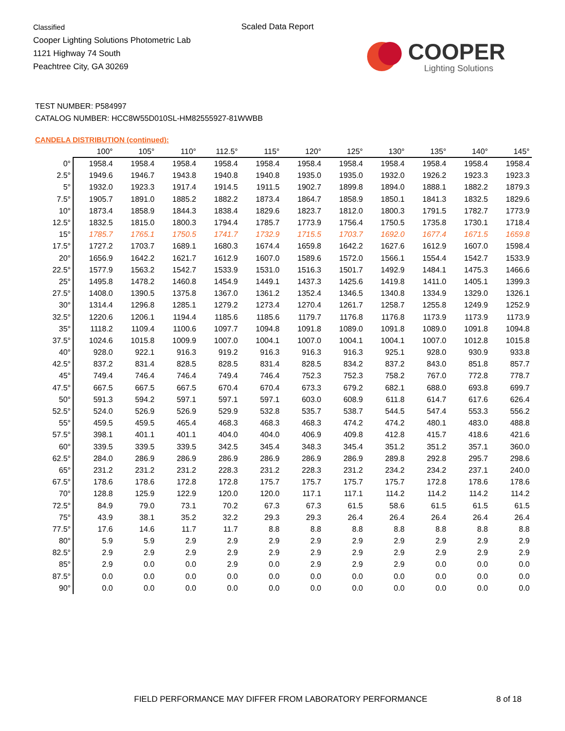Classified
Cooper Lighting Solutions Photometric Lab
1121 Highway 74 South
Peachtree City, GA 30269
Scaled Data Report
COOPER
Lighting Solutions
TEST NUMBER: P584997
CATALOG NUMBER: HCC8W55D010SL-HM82555927-81WWBB
CANDELA DISTRIBUTION (continued):
| | 100° | 105° | 110° | 112.5° | 115° | 120° | 125° | 130° | 135° | 140° | 145° |
| --- | --- | --- | --- | --- | --- | --- | --- | --- | --- | --- | --- |
| 0° | 1958.4 | 1958.4 | 1958.4 | 1958.4 | 1958.4 | 1958.4 | 1958.4 | 1958.4 | 1958.4 | 1958.4 | 1958.4 |
| 2.5° | 1949.6 | 1946.7 | 1943.8 | 1940.8 | 1940.8 | 1935.0 | 1935.0 | 1932.0 | 1926.2 | 1923.3 | 1923.3 |
| 5° | 1932.0 | 1923.3 | 1917.4 | 1914.5 | 1911.5 | 1902.7 | 1899.8 | 1894.0 | 1888.1 | 1882.2 | 1879.3 |
| 7.5° | 1905.7 | 1891.0 | 1885.2 | 1882.2 | 1873.4 | 1864.7 | 1858.9 | 1850.1 | 1841.3 | 1832.5 | 1829.6 |
| 10° | 1873.4 | 1858.9 | 1844.3 | 1838.4 | 1829.6 | 1823.7 | 1812.0 | 1800.3 | 1791.5 | 1782.7 | 1773.9 |
| 12.5° | 1832.5 | 1815.0 | 1800.3 | 1794.4 | 1785.7 | 1773.9 | 1756.4 | 1750.5 | 1735.8 | 1730.1 | 1718.4 |
| 15° | 1785.7 | 1765.1 | 1750.5 | 1741.7 | 1732.9 | 1715.5 | 1703.7 | 1692.0 | 1677.4 | 1671.5 | 1659.8 |
| 17.5° | 1727.2 | 1703.7 | 1689.1 | 1680.3 | 1674.4 | 1659.8 | 1642.2 | 1627.6 | 1612.9 | 1607.0 | 1598.4 |
| 20° | 1656.9 | 1642.2 | 1621.7 | 1612.9 | 1607.0 | 1589.6 | 1572.0 | 1566.1 | 1554.4 | 1542.7 | 1533.9 |
| 22.5° | 1577.9 | 1563.2 | 1542.7 | 1533.9 | 1531.0 | 1516.3 | 1501.7 | 1492.9 | 1484.1 | 1475.3 | 1466.6 |
| 25° | 1495.8 | 1478.2 | 1460.8 | 1454.9 | 1449.1 | 1437.3 | 1425.6 | 1419.8 | 1411.0 | 1405.1 | 1399.3 |
| 27.5° | 1408.0 | 1390.5 | 1375.8 | 1367.0 | 1361.2 | 1352.4 | 1346.5 | 1340.8 | 1334.9 | 1329.0 | 1326.1 |
| 30° | 1314.4 | 1296.8 | 1285.1 | 1279.2 | 1273.4 | 1270.4 | 1261.7 | 1258.7 | 1255.8 | 1249.9 | 1252.9 |
| 32.5° | 1220.6 | 1206.1 | 1194.4 | 1185.6 | 1185.6 | 1179.7 | 1176.8 | 1176.8 | 1173.9 | 1173.9 | 1173.9 |
| 35° | 1118.2 | 1109.4 | 1100.6 | 1097.7 | 1094.8 | 1091.8 | 1089.0 | 1091.8 | 1089.0 | 1091.8 | 1094.8 |
| 37.5° | 1024.6 | 1015.8 | 1009.9 | 1007.0 | 1004.1 | 1007.0 | 1004.1 | 1004.1 | 1007.0 | 1012.8 | 1015.8 |
| 40° | 928.0 | 922.1 | 916.3 | 919.2 | 916.3 | 916.3 | 916.3 | 925.1 | 928.0 | 930.9 | 933.8 |
| 42.5° | 837.2 | 831.4 | 828.5 | 828.5 | 831.4 | 828.5 | 834.2 | 837.2 | 843.0 | 851.8 | 857.7 |
| 45° | 749.4 | 746.4 | 746.4 | 749.4 | 746.4 | 752.3 | 752.3 | 758.2 | 767.0 | 772.8 | 778.7 |
| 47.5° | 667.5 | 667.5 | 667.5 | 670.4 | 670.4 | 673.3 | 679.2 | 682.1 | 688.0 | 693.8 | 699.7 |
| 50° | 591.3 | 594.2 | 597.1 | 597.1 | 597.1 | 603.0 | 608.9 | 611.8 | 614.7 | 617.6 | 626.4 |
| 52.5° | 524.0 | 526.9 | 526.9 | 529.9 | 532.8 | 535.7 | 538.7 | 544.5 | 547.4 | 553.3 | 556.2 |
| 55° | 459.5 | 459.5 | 465.4 | 468.3 | 468.3 | 468.3 | 474.2 | 474.2 | 480.1 | 483.0 | 488.8 |
| 57.5° | 398.1 | 401.1 | 401.1 | 404.0 | 404.0 | 406.9 | 409.8 | 412.8 | 415.7 | 418.6 | 421.6 |
| 60° | 339.5 | 339.5 | 339.5 | 342.5 | 345.4 | 348.3 | 345.4 | 351.2 | 351.2 | 357.1 | 360.0 |
| 62.5° | 284.0 | 286.9 | 286.9 | 286.9 | 286.9 | 286.9 | 286.9 | 289.8 | 292.8 | 295.7 | 298.6 |
| 65° | 231.2 | 231.2 | 231.2 | 228.3 | 231.2 | 228.3 | 231.2 | 234.2 | 234.2 | 237.1 | 240.0 |
| 67.5° | 178.6 | 178.6 | 172.8 | 172.8 | 175.7 | 175.7 | 175.7 | 175.7 | 172.8 | 178.6 | 178.6 |
| 70° | 128.8 | 125.9 | 122.9 | 120.0 | 120.0 | 117.1 | 117.1 | 114.2 | 114.2 | 114.2 | 114.2 |
| 72.5° | 84.9 | 79.0 | 73.1 | 70.2 | 67.3 | 67.3 | 61.5 | 58.6 | 61.5 | 61.5 | 61.5 |
| 75° | 43.9 | 38.1 | 35.2 | 32.2 | 29.3 | 29.3 | 26.4 | 26.4 | 26.4 | 26.4 | 26.4 |
| 77.5° | 17.6 | 14.6 | 11.7 | 11.7 | 8.8 | 8.8 | 8.8 | 8.8 | 8.8 | 8.8 | 8.8 |
| 80° | 5.9 | 5.9 | 2.9 | 2.9 | 2.9 | 2.9 | 2.9 | 2.9 | 2.9 | 2.9 | 2.9 |
| 82.5° | 2.9 | 2.9 | 2.9 | 2.9 | 2.9 | 2.9 | 2.9 | 2.9 | 2.9 | 2.9 | 2.9 |
| 85° | 2.9 | 0.0 | 0.0 | 2.9 | 0.0 | 2.9 | 2.9 | 2.9 | 0.0 | 0.0 | 0.0 |
| 87.5° | 0.0 | 0.0 | 0.0 | 0.0 | 0.0 | 0.0 | 0.0 | 0.0 | 0.0 | 0.0 | 0.0 |
| 90° | 0.0 | 0.0 | 0.0 | 0.0 | 0.0 | 0.0 | 0.0 | 0.0 | 0.0 | 0.0 | 0.0 |
FIELD PERFORMANCE MAY DIFFER FROM LABORATORY PERFORMANCE
8 of 18